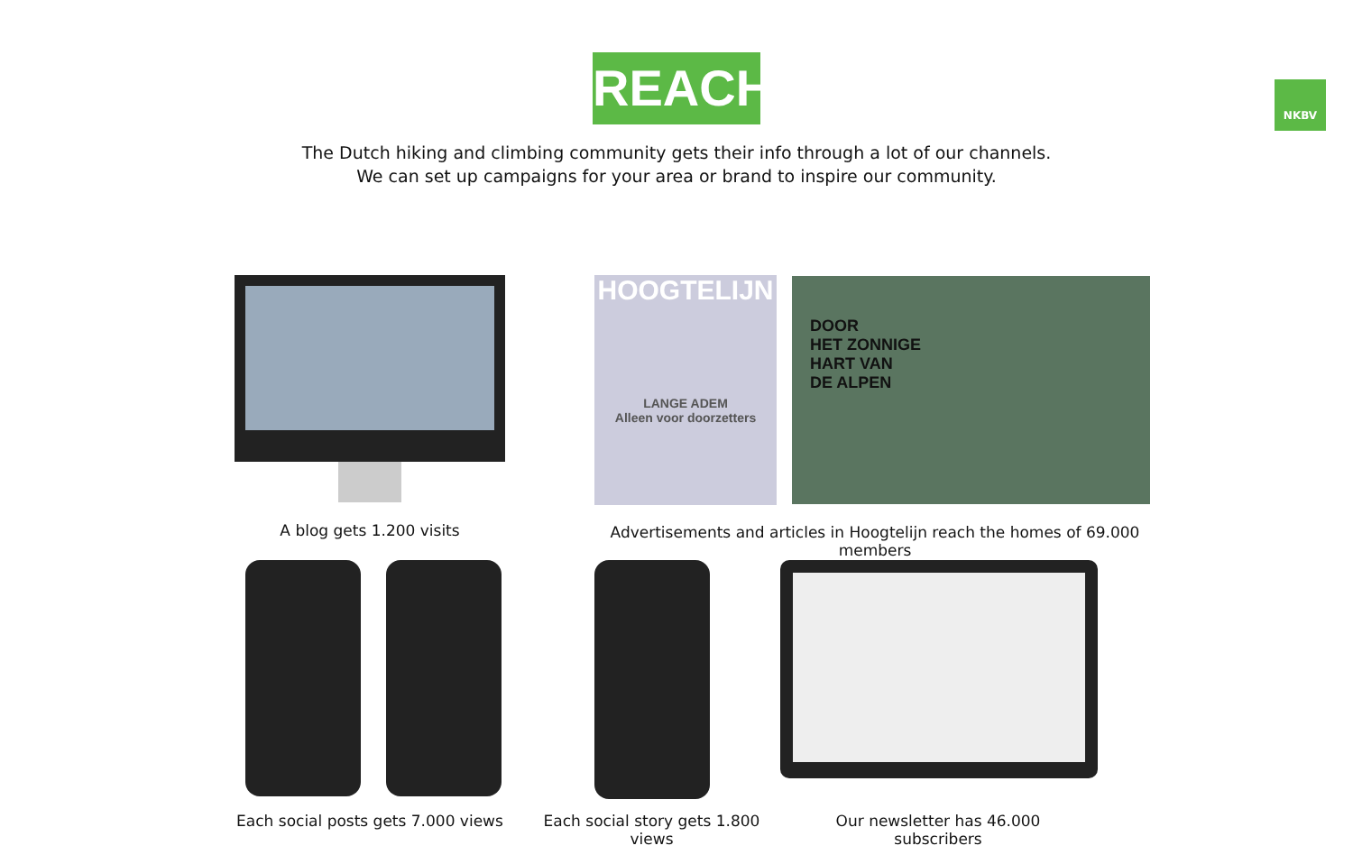NKBV
REACH
The Dutch hiking and climbing community gets their info through a lot of our channels.
We can set up campaigns for your area or brand to inspire our community.
HOOGTELIJN
LANGE ADEM
Alleen voor doorzetters
DOOR
HET ZONNIGE
HART VAN
DE ALPEN
A blog gets 1.200 visits
Advertisements and articles in Hoogtelijn reach the homes of 69.000 members
Each social posts gets 7.000 views
Each social story gets 1.800 views
Our newsletter has 46.000 subscribers